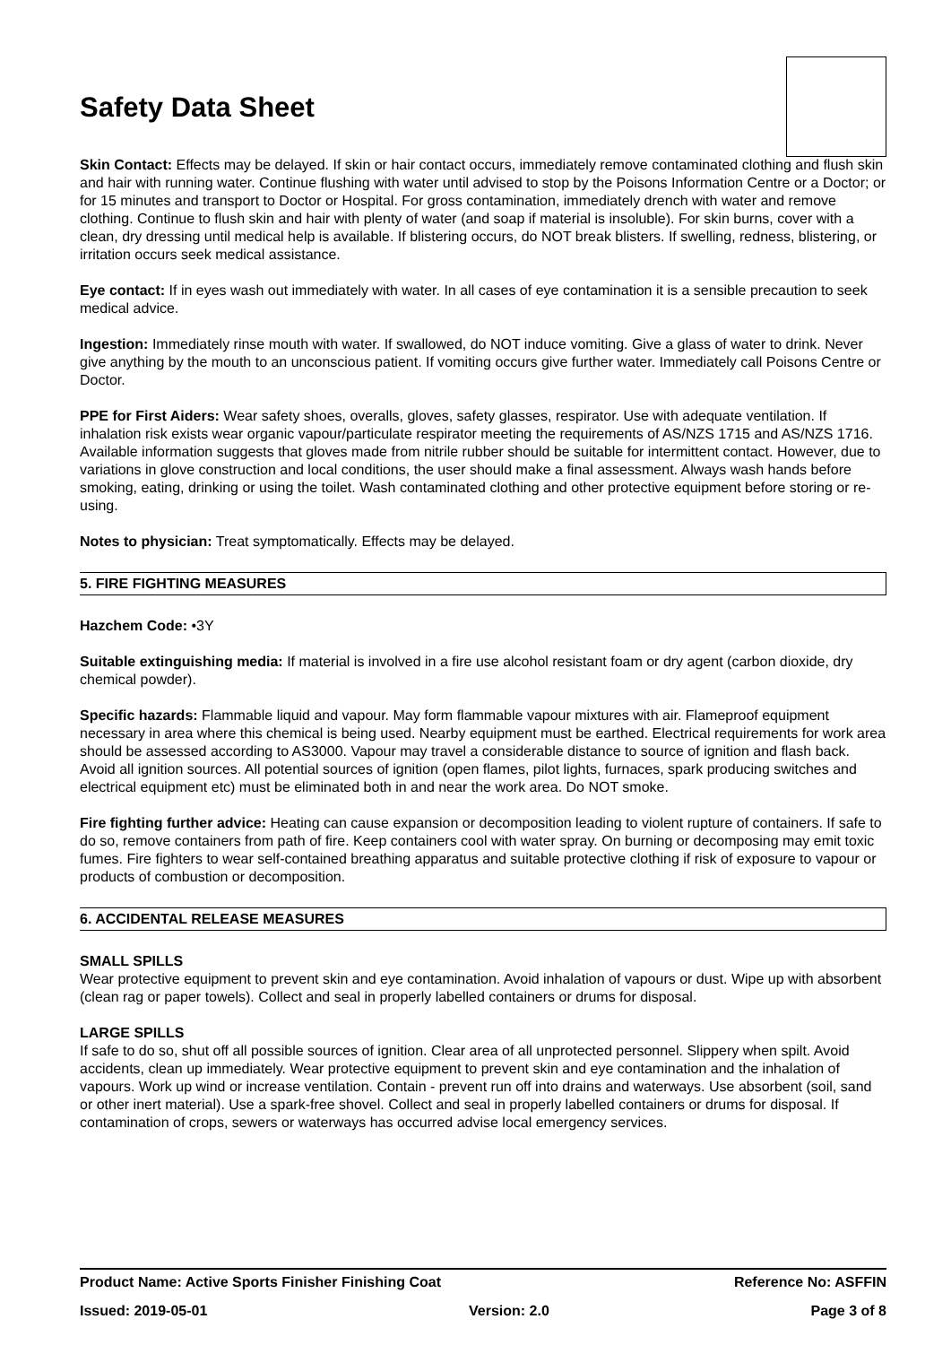Safety Data Sheet
Skin Contact: Effects may be delayed. If skin or hair contact occurs, immediately remove contaminated clothing and flush skin and hair with running water. Continue flushing with water until advised to stop by the Poisons Information Centre or a Doctor; or for 15 minutes and transport to Doctor or Hospital. For gross contamination, immediately drench with water and remove clothing. Continue to flush skin and hair with plenty of water (and soap if material is insoluble). For skin burns, cover with a clean, dry dressing until medical help is available. If blistering occurs, do NOT break blisters. If swelling, redness, blistering, or irritation occurs seek medical assistance.
Eye contact: If in eyes wash out immediately with water. In all cases of eye contamination it is a sensible precaution to seek medical advice.
Ingestion: Immediately rinse mouth with water. If swallowed, do NOT induce vomiting. Give a glass of water to drink. Never give anything by the mouth to an unconscious patient. If vomiting occurs give further water. Immediately call Poisons Centre or Doctor.
PPE for First Aiders: Wear safety shoes, overalls, gloves, safety glasses, respirator. Use with adequate ventilation. If inhalation risk exists wear organic vapour/particulate respirator meeting the requirements of AS/NZS 1715 and AS/NZS 1716. Available information suggests that gloves made from nitrile rubber should be suitable for intermittent contact. However, due to variations in glove construction and local conditions, the user should make a final assessment. Always wash hands before smoking, eating, drinking or using the toilet. Wash contaminated clothing and other protective equipment before storing or re-using.
Notes to physician: Treat symptomatically. Effects may be delayed.
5. FIRE FIGHTING MEASURES
Hazchem Code: •3Y
Suitable extinguishing media: If material is involved in a fire use alcohol resistant foam or dry agent (carbon dioxide, dry chemical powder).
Specific hazards: Flammable liquid and vapour. May form flammable vapour mixtures with air. Flameproof equipment necessary in area where this chemical is being used. Nearby equipment must be earthed. Electrical requirements for work area should be assessed according to AS3000. Vapour may travel a considerable distance to source of ignition and flash back. Avoid all ignition sources. All potential sources of ignition (open flames, pilot lights, furnaces, spark producing switches and electrical equipment etc) must be eliminated both in and near the work area. Do NOT smoke.
Fire fighting further advice: Heating can cause expansion or decomposition leading to violent rupture of containers. If safe to do so, remove containers from path of fire. Keep containers cool with water spray. On burning or decomposing may emit toxic fumes. Fire fighters to wear self-contained breathing apparatus and suitable protective clothing if risk of exposure to vapour or products of combustion or decomposition.
6. ACCIDENTAL RELEASE MEASURES
SMALL SPILLS
Wear protective equipment to prevent skin and eye contamination. Avoid inhalation of vapours or dust. Wipe up with absorbent (clean rag or paper towels). Collect and seal in properly labelled containers or drums for disposal.
LARGE SPILLS
If safe to do so, shut off all possible sources of ignition. Clear area of all unprotected personnel. Slippery when spilt. Avoid accidents, clean up immediately. Wear protective equipment to prevent skin and eye contamination and the inhalation of vapours. Work up wind or increase ventilation. Contain - prevent run off into drains and waterways. Use absorbent (soil, sand or other inert material). Use a spark-free shovel. Collect and seal in properly labelled containers or drums for disposal. If contamination of crops, sewers or waterways has occurred advise local emergency services.
Product Name: Active Sports Finisher Finishing Coat Reference No: ASFFIN
Issued: 2019-05-01 Version: 2.0 Page 3 of 8